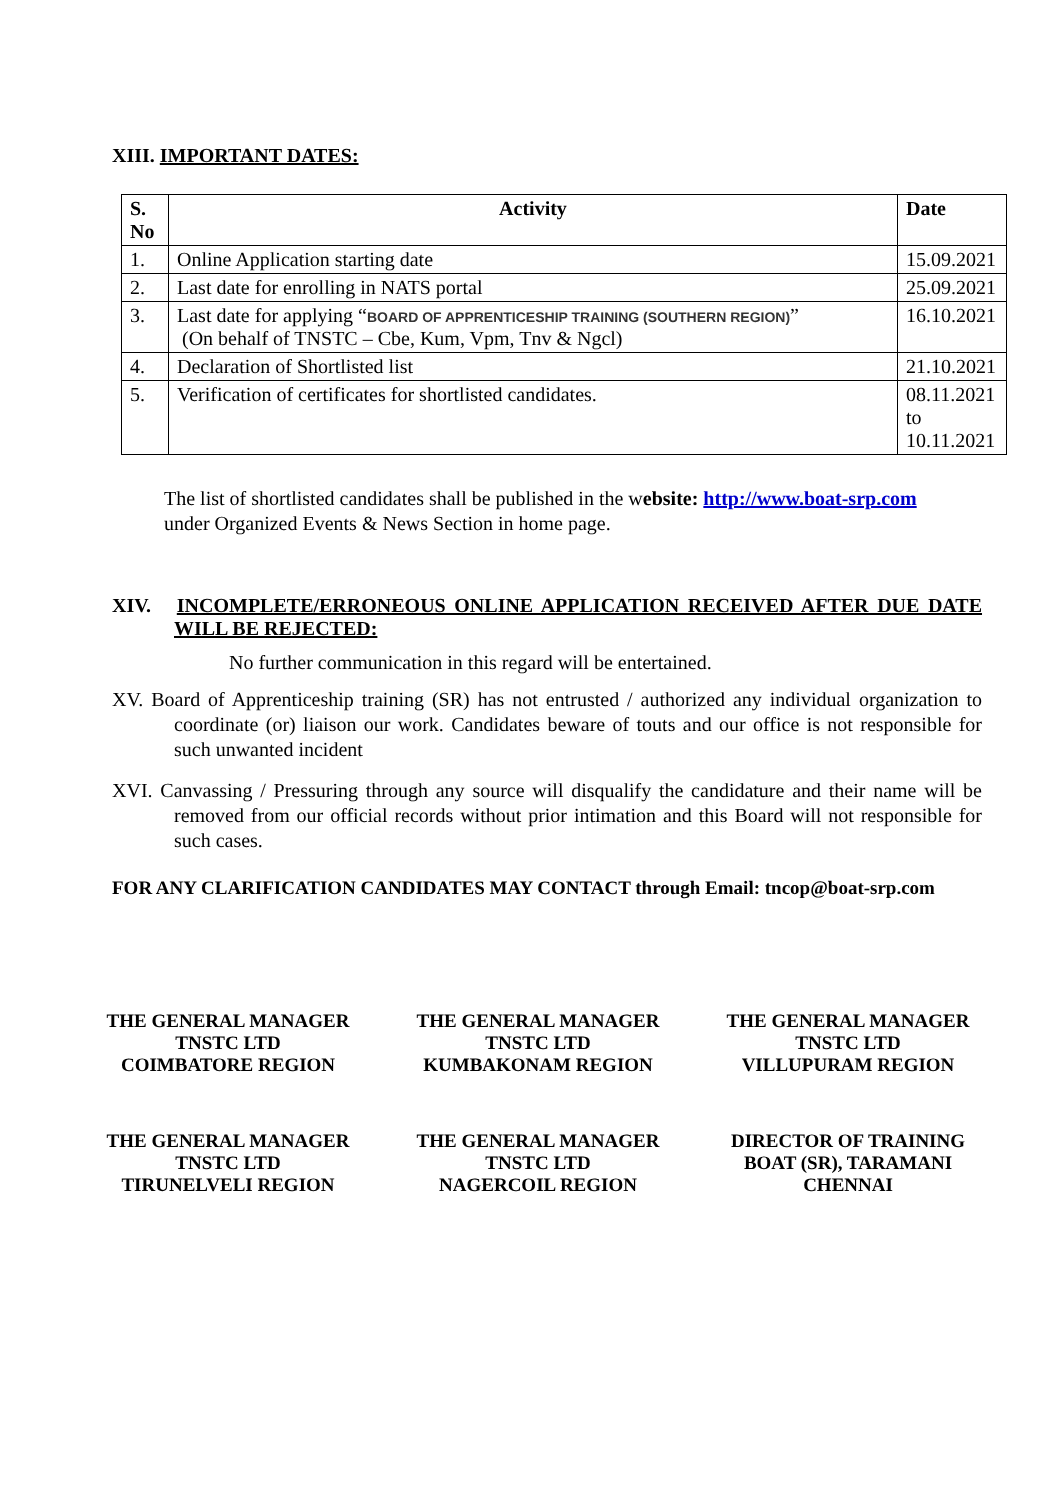XIII. IMPORTANT DATES:
| S. No | Activity | Date |
| --- | --- | --- |
| 1. | Online Application starting date | 15.09.2021 |
| 2. | Last date for enrolling in NATS portal | 25.09.2021 |
| 3. | Last date for applying “ BOARD OF APPRENTICESHIP TRAINING (SOUTHERN REGION) ” (On behalf of TNSTC – Cbe, Kum, Vpm, Tnv & Ngcl) | 16.10.2021 |
| 4. | Declaration of Shortlisted list | 21.10.2021 |
| 5. | Verification of certificates for shortlisted candidates. | 08.11.2021 to 10.11.2021 |
The list of shortlisted candidates shall be published in the website: http://www.boat-srp.com
under Organized Events & News Section in home page.
XIV. INCOMPLETE/ERRONEOUS ONLINE APPLICATION RECEIVED AFTER DUE DATE WILL BE REJECTED:
No further communication in this regard will be entertained.
XV. Board of Apprenticeship training (SR) has not entrusted / authorized any individual organization to coordinate (or) liaison our work. Candidates beware of touts and our office is not responsible for such unwanted incident
XVI. Canvassing / Pressuring through any source will disqualify the candidature and their name will be removed from our official records without prior intimation and this Board will not responsible for such cases.
FOR ANY CLARIFICATION CANDIDATES MAY CONTACT through Email: tncop@boat-srp.com
THE GENERAL MANAGER
TNSTC LTD
COIMBATORE REGION
THE GENERAL MANAGER
TNSTC LTD
KUMBAKONAM REGION
THE GENERAL MANAGER
TNSTC LTD
VILLUPURAM REGION
THE GENERAL MANAGER
TNSTC LTD
TIRUNELVELI REGION
THE GENERAL MANAGER
TNSTC LTD
NAGERCOIL REGION
DIRECTOR OF TRAINING
BOAT (SR), TARAMANI
CHENNAI